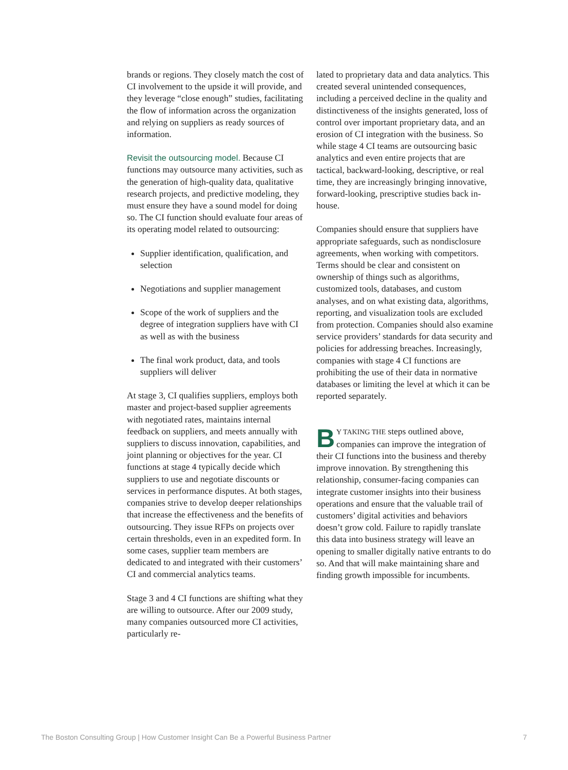brands or regions. They closely match the cost of CI involvement to the upside it will provide, and they leverage “close enough” studies, facilitating the flow of information across the organization and relying on suppliers as ready sources of information.
Revisit the outsourcing model. Because CI functions may outsource many activities, such as the generation of high-quality data, qualitative research projects, and predictive modeling, they must ensure they have a sound model for doing so. The CI function should evaluate four areas of its operating model related to outsourcing:
Supplier identification, qualification, and selection
Negotiations and supplier management
Scope of the work of suppliers and the degree of integration suppliers have with CI as well as with the business
The final work product, data, and tools suppliers will deliver
At stage 3, CI qualifies suppliers, employs both master and project-based supplier agreements with negotiated rates, maintains internal feedback on suppliers, and meets annually with suppliers to discuss innovation, capabilities, and joint planning or objectives for the year. CI functions at stage 4 typically decide which suppliers to use and negotiate discounts or services in performance disputes. At both stages, companies strive to develop deeper relationships that increase the effectiveness and the benefits of outsourcing. They issue RFPs on projects over certain thresholds, even in an expedited form. In some cases, supplier team members are dedicated to and integrated with their customers’ CI and commercial analytics teams.
Stage 3 and 4 CI functions are shifting what they are willing to outsource. After our 2009 study, many companies outsourced more CI activities, particularly re-
lated to proprietary data and data analytics. This created several unintended consequences, including a perceived decline in the quality and distinctiveness of the insights generated, loss of control over important proprietary data, and an erosion of CI integration with the business. So while stage 4 CI teams are outsourcing basic analytics and even entire projects that are tactical, backward-looking, descriptive, or real time, they are increasingly bringing innovative, forward-looking, prescriptive studies back in-house.
Companies should ensure that suppliers have appropriate safeguards, such as nondisclosure agreements, when working with competitors. Terms should be clear and consistent on ownership of things such as algorithms, customized tools, databases, and custom analyses, and on what existing data, algorithms, reporting, and visualization tools are excluded from protection. Companies should also examine service providers’ standards for data security and policies for addressing breaches. Increasingly, companies with stage 4 CI functions are prohibiting the use of their data in normative databases or limiting the level at which it can be reported separately.
BY TAKING THE steps outlined above, companies can improve the integration of their CI functions into the business and thereby improve innovation. By strengthening this relationship, consumer-facing companies can integrate customer insights into their business operations and ensure that the valuable trail of customers’ digital activities and behaviors doesn’t grow cold. Failure to rapidly translate this data into business strategy will leave an opening to smaller digitally native entrants to do so. And that will make maintaining share and finding growth impossible for incumbents.
The Boston Consulting Group | How Customer Insight Can Be a Powerful Business Partner 7